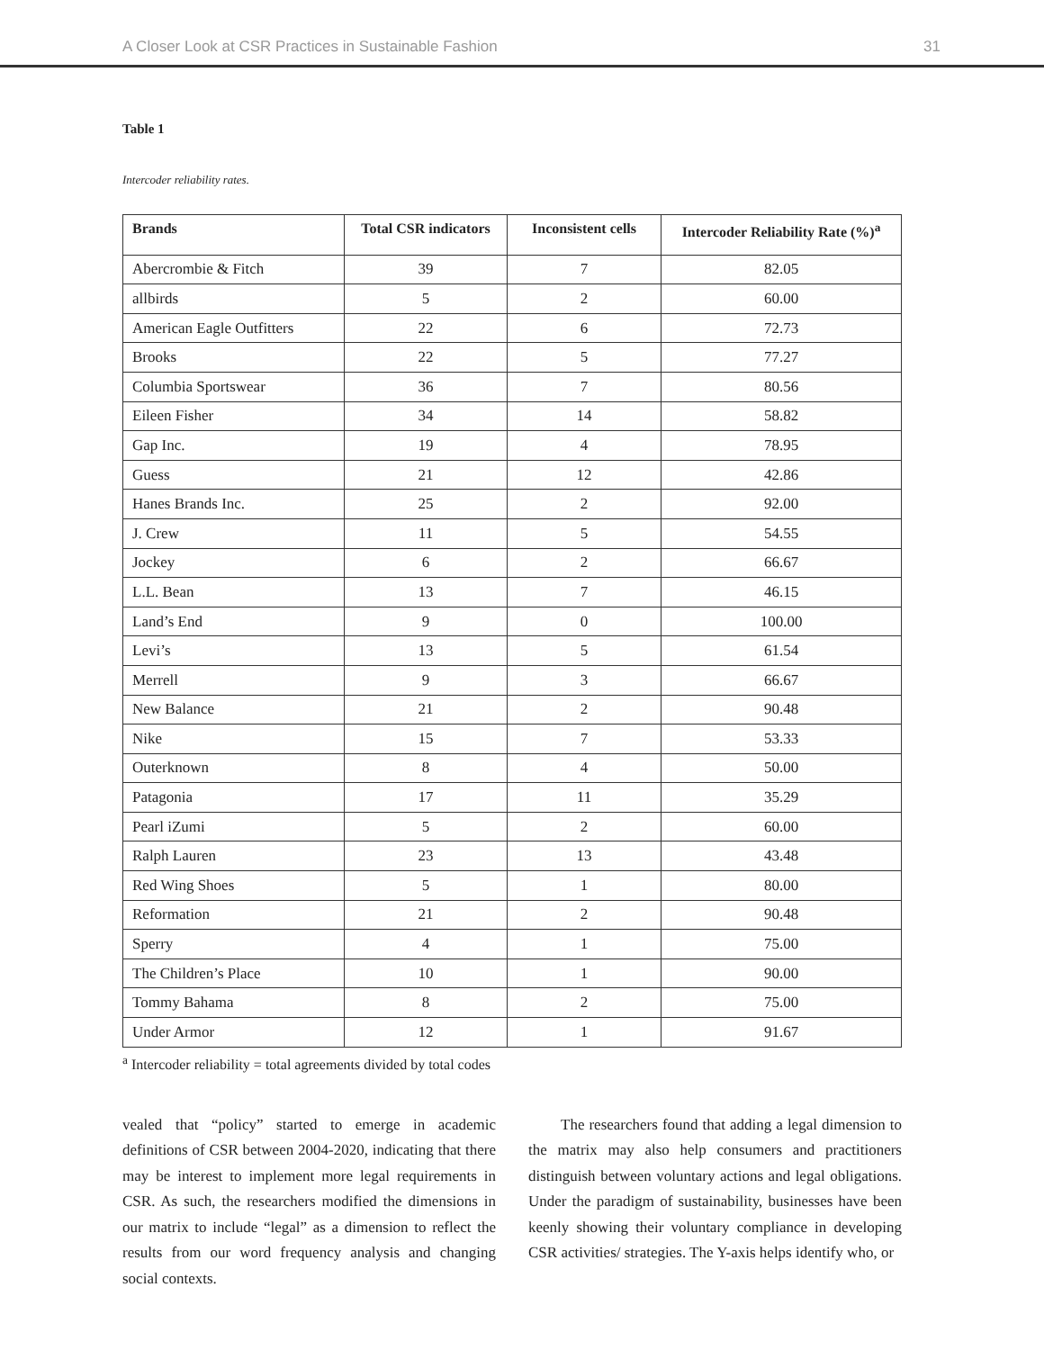A Closer Look at CSR Practices in Sustainable Fashion 31
Table 1
Intercoder reliability rates.
| Brands | Total CSR indicators | Inconsistent cells | Intercoder Reliability Rate (%)<sup>a</sup> |
| --- | --- | --- | --- |
| Abercrombie & Fitch | 39 | 7 | 82.05 |
| allbirds | 5 | 2 | 60.00 |
| American Eagle Outfitters | 22 | 6 | 72.73 |
| Brooks | 22 | 5 | 77.27 |
| Columbia Sportswear | 36 | 7 | 80.56 |
| Eileen Fisher | 34 | 14 | 58.82 |
| Gap Inc. | 19 | 4 | 78.95 |
| Guess | 21 | 12 | 42.86 |
| Hanes Brands Inc. | 25 | 2 | 92.00 |
| J. Crew | 11 | 5 | 54.55 |
| Jockey | 6 | 2 | 66.67 |
| L.L. Bean | 13 | 7 | 46.15 |
| Land’s End | 9 | 0 | 100.00 |
| Levi’s | 13 | 5 | 61.54 |
| Merrell | 9 | 3 | 66.67 |
| New Balance | 21 | 2 | 90.48 |
| Nike | 15 | 7 | 53.33 |
| Outerknown | 8 | 4 | 50.00 |
| Patagonia | 17 | 11 | 35.29 |
| Pearl iZumi | 5 | 2 | 60.00 |
| Ralph Lauren | 23 | 13 | 43.48 |
| Red Wing Shoes | 5 | 1 | 80.00 |
| Reformation | 21 | 2 | 90.48 |
| Sperry | 4 | 1 | 75.00 |
| The Children’s Place | 10 | 1 | 90.00 |
| Tommy Bahama | 8 | 2 | 75.00 |
| Under Armor | 12 | 1 | 91.67 |
<sup>a</sup> Intercoder reliability = total agreements divided by total codes
vealed that “policy” started to emerge in academic definitions of CSR between 2004-2020, indicating that there may be interest to implement more legal requirements in CSR. As such, the researchers modified the dimensions in our matrix to include “legal” as a dimension to reflect the results from our word frequency analysis and changing social contexts.
The researchers found that adding a legal dimension to the matrix may also help consumers and practitioners distinguish between voluntary actions and legal obligations. Under the paradigm of sustainability, businesses have been keenly showing their voluntary compliance in developing CSR activities/ strategies. The Y-axis helps identify who, or